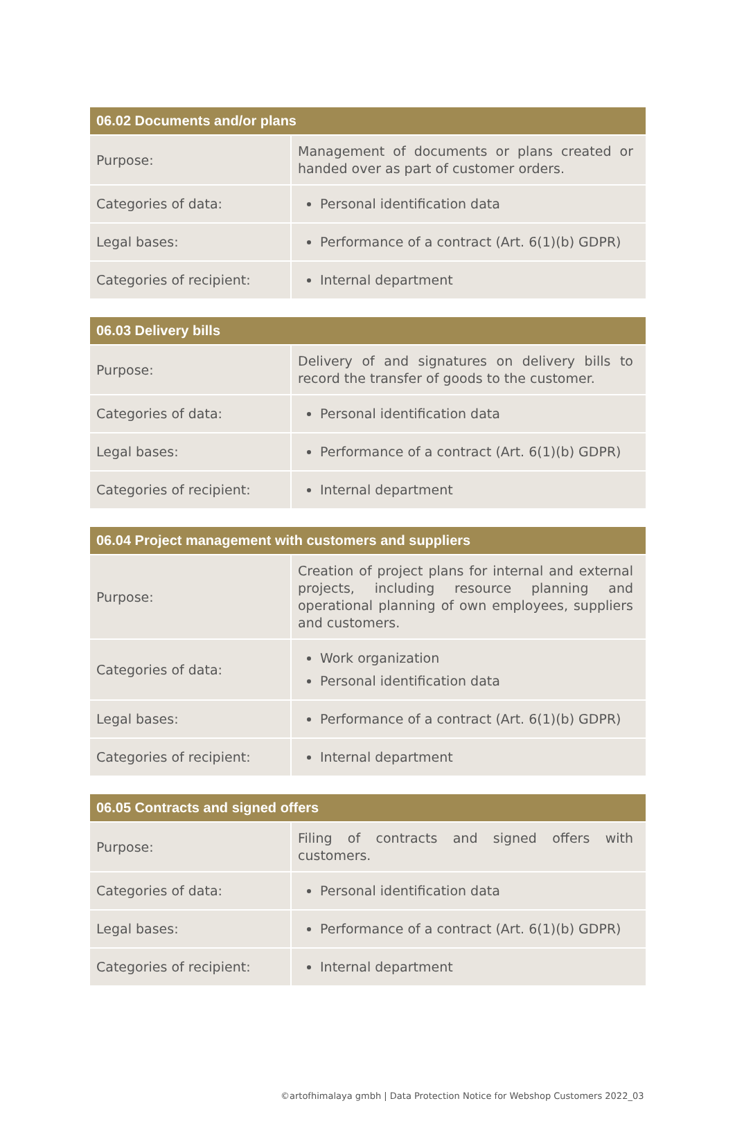| 06.02 Documents and/or plans | |
| --- | --- |
| Purpose: | Management of documents or plans created or handed over as part of customer orders. |
| Categories of data: | Personal identification data |
| Legal bases: | Performance of a contract (Art. 6(1)(b) GDPR) |
| Categories of recipient: | Internal department |
| 06.03 Delivery bills | |
| --- | --- |
| Purpose: | Delivery of and signatures on delivery bills to record the transfer of goods to the customer. |
| Categories of data: | Personal identification data |
| Legal bases: | Performance of a contract (Art. 6(1)(b) GDPR) |
| Categories of recipient: | Internal department |
| 06.04 Project management with customers and suppliers | |
| --- | --- |
| Purpose: | Creation of project plans for internal and external projects, including resource planning and operational planning of own employees, suppliers and customers. |
| Categories of data: | Work organization Personal identification data |
| Legal bases: | Performance of a contract (Art. 6(1)(b) GDPR) |
| Categories of recipient: | Internal department |
| 06.05 Contracts and signed offers | |
| --- | --- |
| Purpose: | Filing of contracts and signed offers with customers. |
| Categories of data: | Personal identification data |
| Legal bases: | Performance of a contract (Art. 6(1)(b) GDPR) |
| Categories of recipient: | Internal department |
©artofhimalaya gmbh | Data Protection Notice for Webshop Customers 2022_03